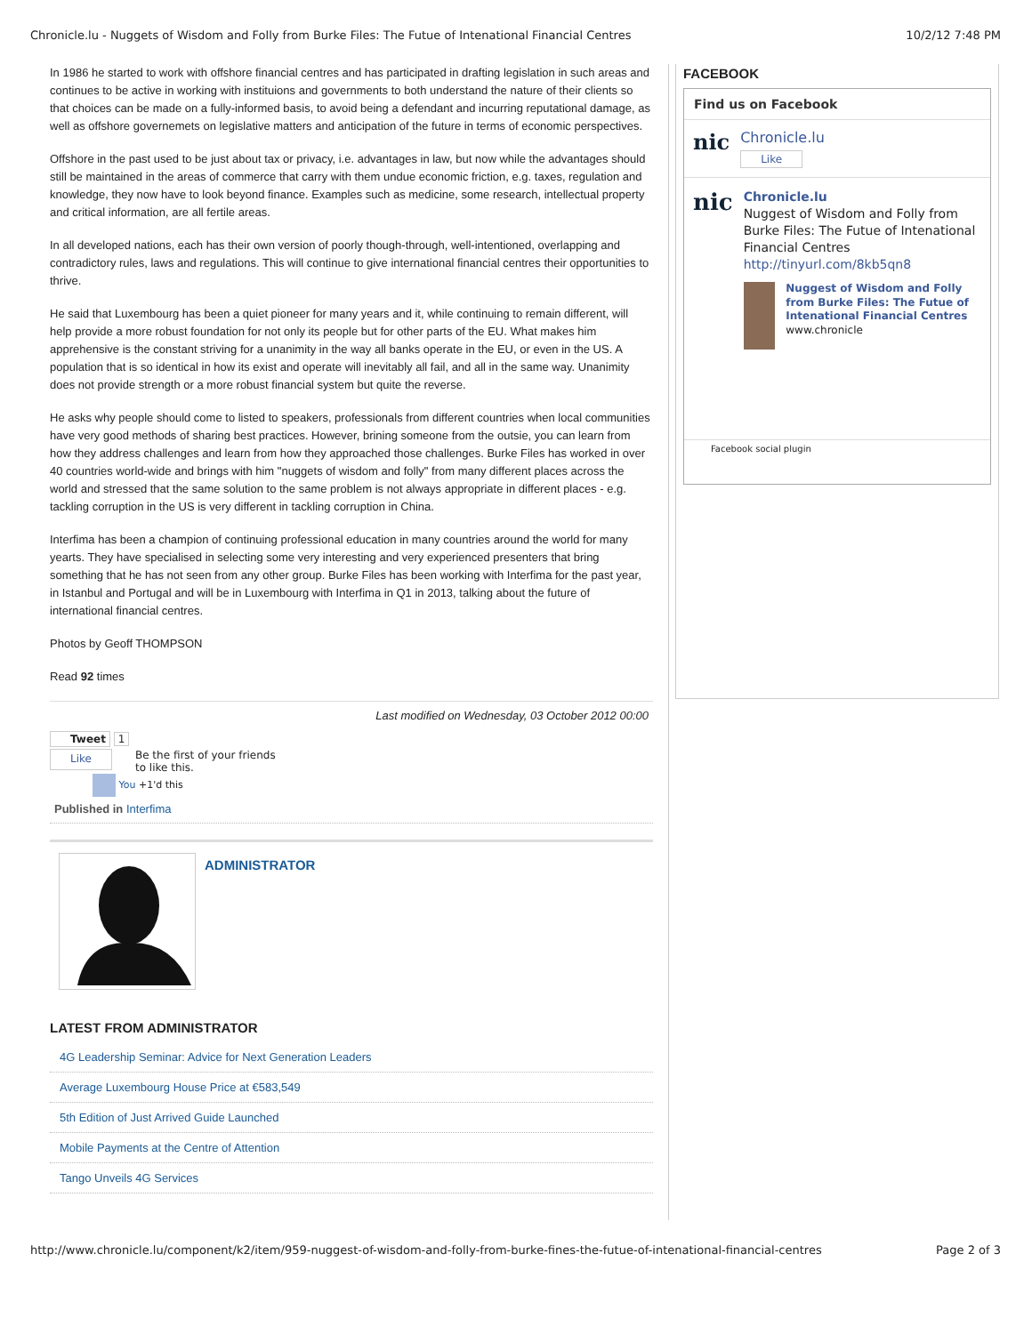Chronicle.lu - Nuggets of Wisdom and Folly from Burke Files: The Futue of Intenational Financial Centres 10/2/12 7:48 PM
In 1986 he started to work with offshore financial centres and has participated in drafting legislation in such areas and continues to be active in working with instituions and governments to both understand the nature of their clients so that choices can be made on a fully-informed basis, to avoid being a defendant and incurring reputational damage, as well as offshore governemets on legislative matters and anticipation of the future in terms of economic perspectives.
Offshore in the past used to be just about tax or privacy, i.e. advantages in law, but now while the advantages should still be maintained in the areas of commerce that carry with them undue economic friction, e.g. taxes, regulation and knowledge, they now have to look beyond finance. Examples such as medicine, some research, intellectual property and critical information, are all fertile areas.
In all developed nations, each has their own version of poorly though-through, well-intentioned, overlapping and contradictory rules, laws and regulations. This will continue to give international financial centres their opportunities to thrive.
He said that Luxembourg has been a quiet pioneer for many years and it, while continuing to remain different, will help provide a more robust foundation for not only its people but for other parts of the EU. What makes him apprehensive is the constant striving for a unanimity in the way all banks operate in the EU, or even in the US. A population that is so identical in how its exist and operate will inevitably all fail, and all in the same way. Unanimity does not provide strength or a more robust financial system but quite the reverse.
He asks why people should come to listed to speakers, professionals from different countries when local communities have very good methods of sharing best practices. However, brining someone from the outsie, you can learn from how they address challenges and learn from how they approached those challenges. Burke Files has worked in over 40 countries world-wide and brings with him "nuggets of wisdom and folly" from many different places across the world and stressed that the same solution to the same problem is not always appropriate in different places - e.g. tackling corruption in the US is very different in tackling corruption in China.
Interfima has been a champion of continuing professional education in many countries around the world for many yearts. They have specialised in selecting some very interesting and very experienced presenters that bring something that he has not seen from any other group. Burke Files has been working with Interfima for the past year, in Istanbul and Portugal and will be in Luxembourg with Interfima in Q1 in 2013, talking about the future of international financial centres.
Photos by Geoff THOMPSON
Read 92 times
Last modified on Wednesday, 03 October 2012 00:00
Tweet 1
Like Be the first of your friends
to like this.
You +1'd this
Published in Interfima
ADMINISTRATOR
LATEST FROM ADMINISTRATOR
4G Leadership Seminar: Advice for Next Generation Leaders
Average Luxembourg House Price at €583,549
5th Edition of Just Arrived Guide Launched
Mobile Payments at the Centre of Attention
Tango Unveils 4G Services
FACEBOOK
Find us on Facebook
nic
Chronicle.lu
Like
nic
Chronicle.lu
Nuggest of Wisdom and Folly from Burke Files: The Futue of Intenational Financial Centres http://tinyurl.com/8kb5qn8
Nuggest of Wisdom and Folly from Burke Files: The Futue of Intenational Financial Centres
www.chronicle
Facebook social plugin
http://www.chronicle.lu/component/k2/item/959-nuggest-of-wisdom-and-folly-from-burke-fines-the-futue-of-intenational-financial-centres Page 2 of 3